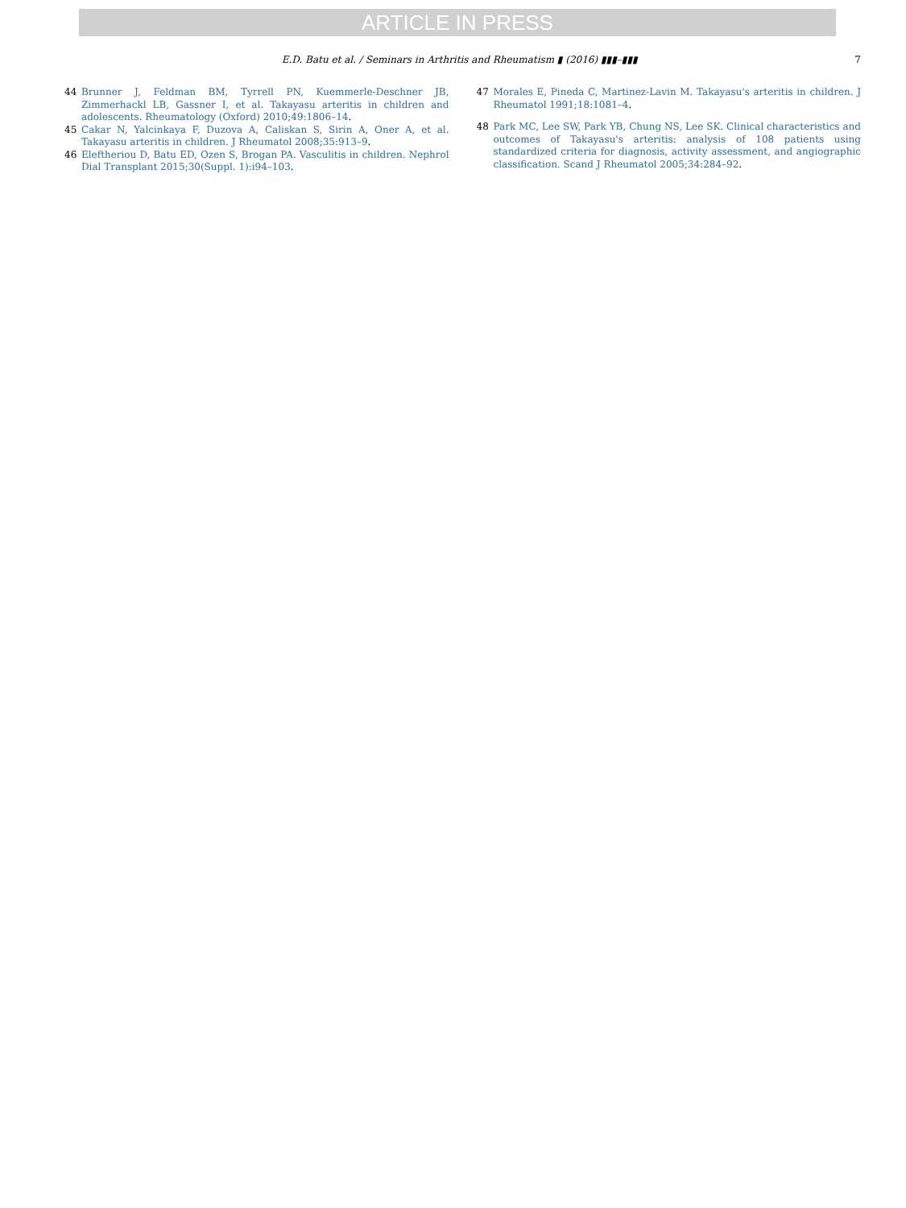ARTICLE IN PRESS
E.D. Batu et al. / Seminars in Arthritis and Rheumatism ▮ (2016) ▮▮▮–▮▮▮
7
44 Brunner J, Feldman BM, Tyrrell PN, Kuemmerle-Deschner JB, Zimmerhackl LB, Gassner I, et al. Takayasu arteritis in children and adolescents. Rheumatology (Oxford) 2010;49:1806–14.
45 Cakar N, Yalcinkaya F, Duzova A, Caliskan S, Sirin A, Oner A, et al. Takayasu arteritis in children. J Rheumatol 2008;35:913–9.
46 Eleftheriou D, Batu ED, Ozen S, Brogan PA. Vasculitis in children. Nephrol Dial Transplant 2015;30(Suppl. 1):i94–103.
47 Morales E, Pineda C, Martinez-Lavin M. Takayasu's arteritis in children. J Rheumatol 1991;18:1081–4.
48 Park MC, Lee SW, Park YB, Chung NS, Lee SK. Clinical characteristics and outcomes of Takayasu's arteritis: analysis of 108 patients using standardized criteria for diagnosis, activity assessment, and angiographic classification. Scand J Rheumatol 2005;34:284–92.